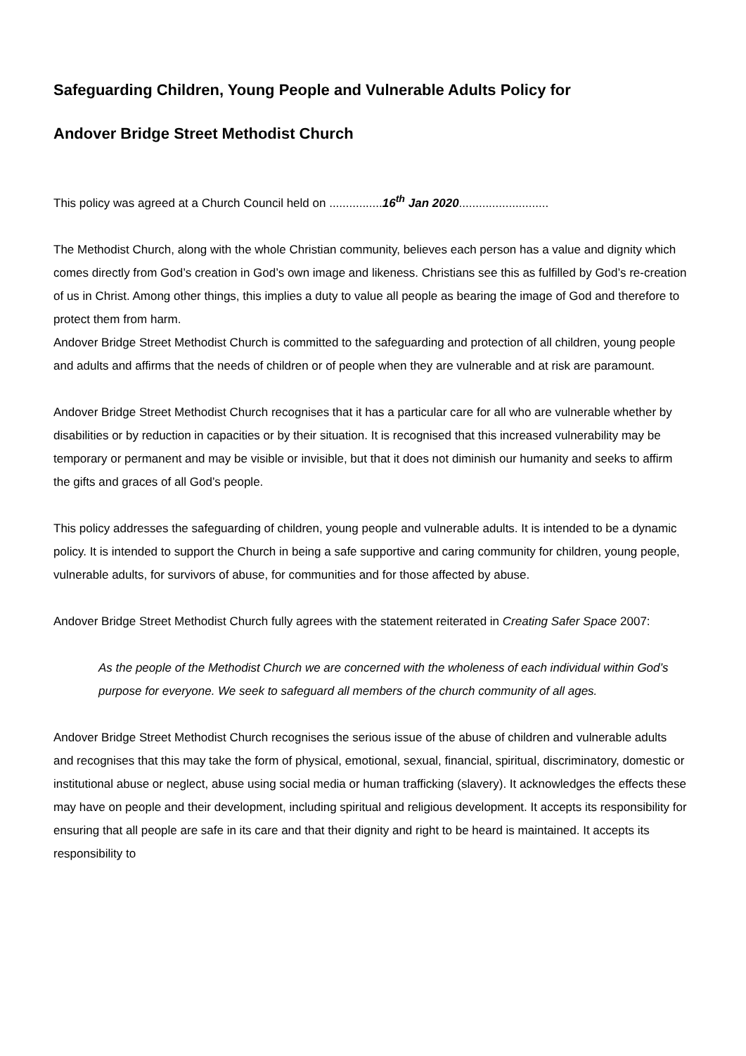Safeguarding Children, Young People and Vulnerable Adults Policy for
Andover Bridge Street Methodist Church
This policy was agreed at a Church Council held on ................16<sup>th</sup> Jan 2020...........................
The Methodist Church, along with the whole Christian community, believes each person has a value and dignity which comes directly from God’s creation in God’s own image and likeness. Christians see this as fulfilled by God’s re-creation of us in Christ. Among other things, this implies a duty to value all people as bearing the image of God and therefore to protect them from harm.
Andover Bridge Street Methodist Church is committed to the safeguarding and protection of all children, young people and adults and affirms that the needs of children or of people when they are vulnerable and at risk are paramount.
Andover Bridge Street Methodist Church recognises that it has a particular care for all who are vulnerable whether by disabilities or by reduction in capacities or by their situation. It is recognised that this increased vulnerability may be temporary or permanent and may be visible or invisible, but that it does not diminish our humanity and seeks to affirm the gifts and graces of all God’s people.
This policy addresses the safeguarding of children, young people and vulnerable adults. It is intended to be a dynamic policy. It is intended to support the Church in being a safe supportive and caring community for children, young people, vulnerable adults, for survivors of abuse, for communities and for those affected by abuse.
Andover Bridge Street Methodist Church fully agrees with the statement reiterated in Creating Safer Space 2007:
As the people of the Methodist Church we are concerned with the wholeness of each individual within God’s purpose for everyone. We seek to safeguard all members of the church community of all ages.
Andover Bridge Street Methodist Church recognises the serious issue of the abuse of children and vulnerable adults and recognises that this may take the form of physical, emotional, sexual, financial, spiritual, discriminatory, domestic or institutional abuse or neglect, abuse using social media or human trafficking (slavery). It acknowledges the effects these may have on people and their development, including spiritual and religious development. It accepts its responsibility for ensuring that all people are safe in its care and that their dignity and right to be heard is maintained. It accepts its responsibility to